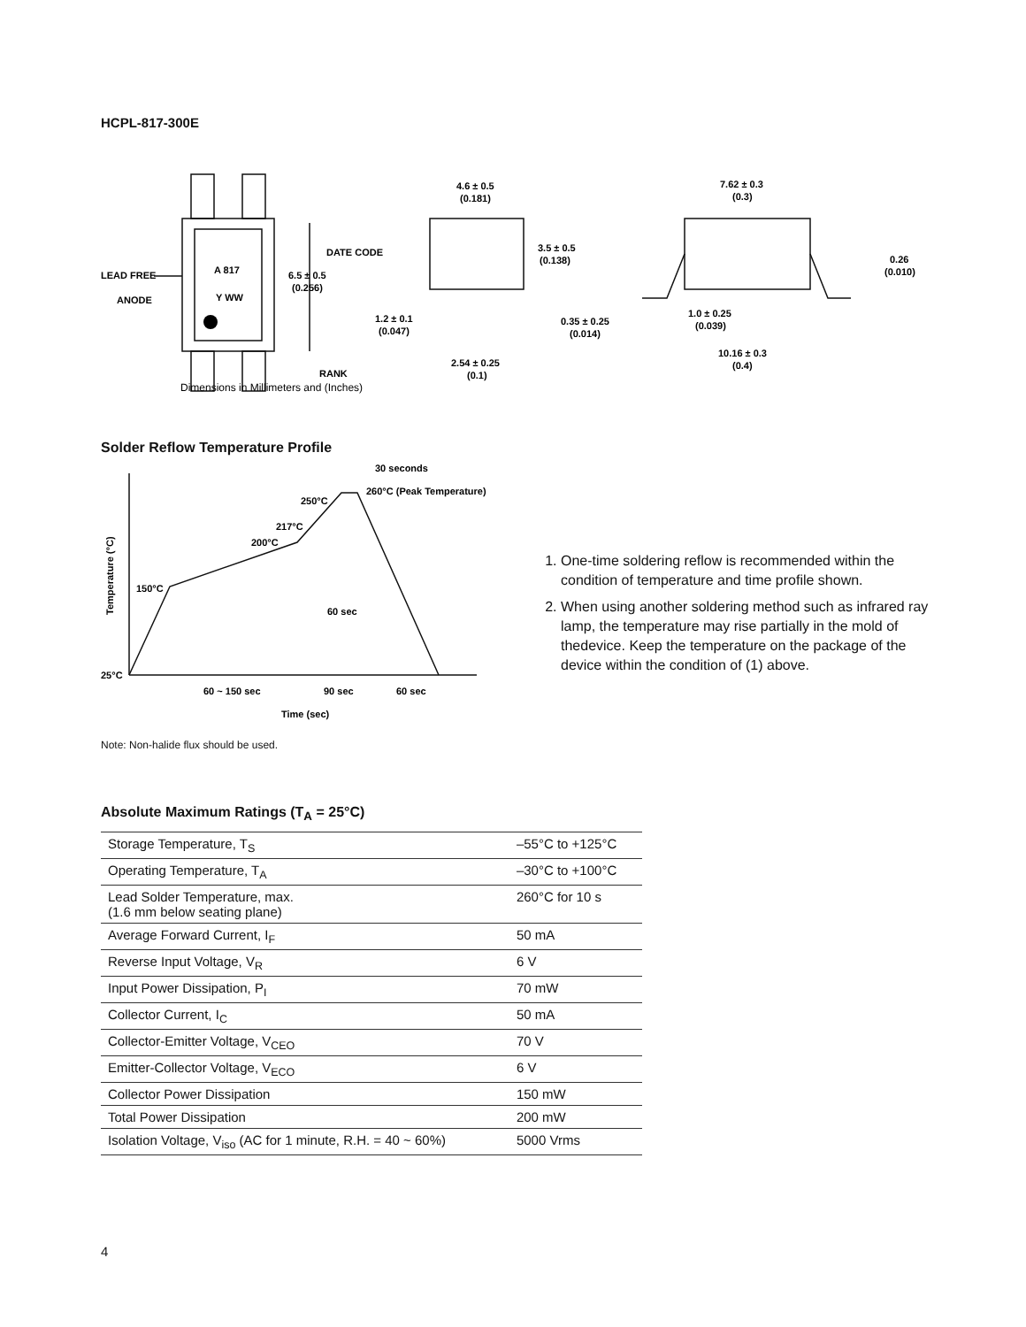HCPL-817-300E
A 817
Y WW
LEAD FREE
ANODE
DATE CODE
6.5 ± 0.5
(0.256)
RANK
4.6 ± 0.5
(0.181)
3.5 ± 0.5
(0.138)
1.2 ± 0.1
(0.047)
0.35 ± 0.25
(0.014)
2.54 ± 0.25
(0.1)
7.62 ± 0.3
(0.3)
0.26
(0.010)
1.0 ± 0.25
(0.039)
10.16 ± 0.3
(0.4)
Dimensions in Millimeters and (Inches)
Solder Reflow Temperature Profile
30 seconds
260°C (Peak Temperature)
250°C
217°C
200°C
150°C
25°C
60 sec
60 ~ 150 sec
90 sec
60 sec
Time (sec)
Temperature (°C)
1. One-time soldering reflow is recommended within the condition of temperature and time profile shown.
2. When using another soldering method such as infrared ray lamp, the temperature may rise partially in the mold of thedevice. Keep the temperature on the package of the device within the condition of (1) above.
Note: Non-halide flux should be used.
Absolute Maximum Ratings (T<sub>A</sub> = 25°C)
| Storage Temperature, T<sub>S</sub> | –55°C to +125°C |
| Operating Temperature, T<sub>A</sub> | –30°C to +100°C |
| Lead Solder Temperature, max. (1.6 mm below seating plane) | 260°C for 10 s |
| Average Forward Current, I<sub>F</sub> | 50 mA |
| Reverse Input Voltage, V<sub>R</sub> | 6 V |
| Input Power Dissipation, P<sub>I</sub> | 70 mW |
| Collector Current, I<sub>C</sub> | 50 mA |
| Collector-Emitter Voltage, V<sub>CEO</sub> | 70 V |
| Emitter-Collector Voltage, V<sub>ECO</sub> | 6 V |
| Collector Power Dissipation | 150 mW |
| Total Power Dissipation | 200 mW |
| Isolation Voltage, V<sub>iso</sub> (AC for 1 minute, R.H. = 40 ~ 60%) | 5000 Vrms |
4